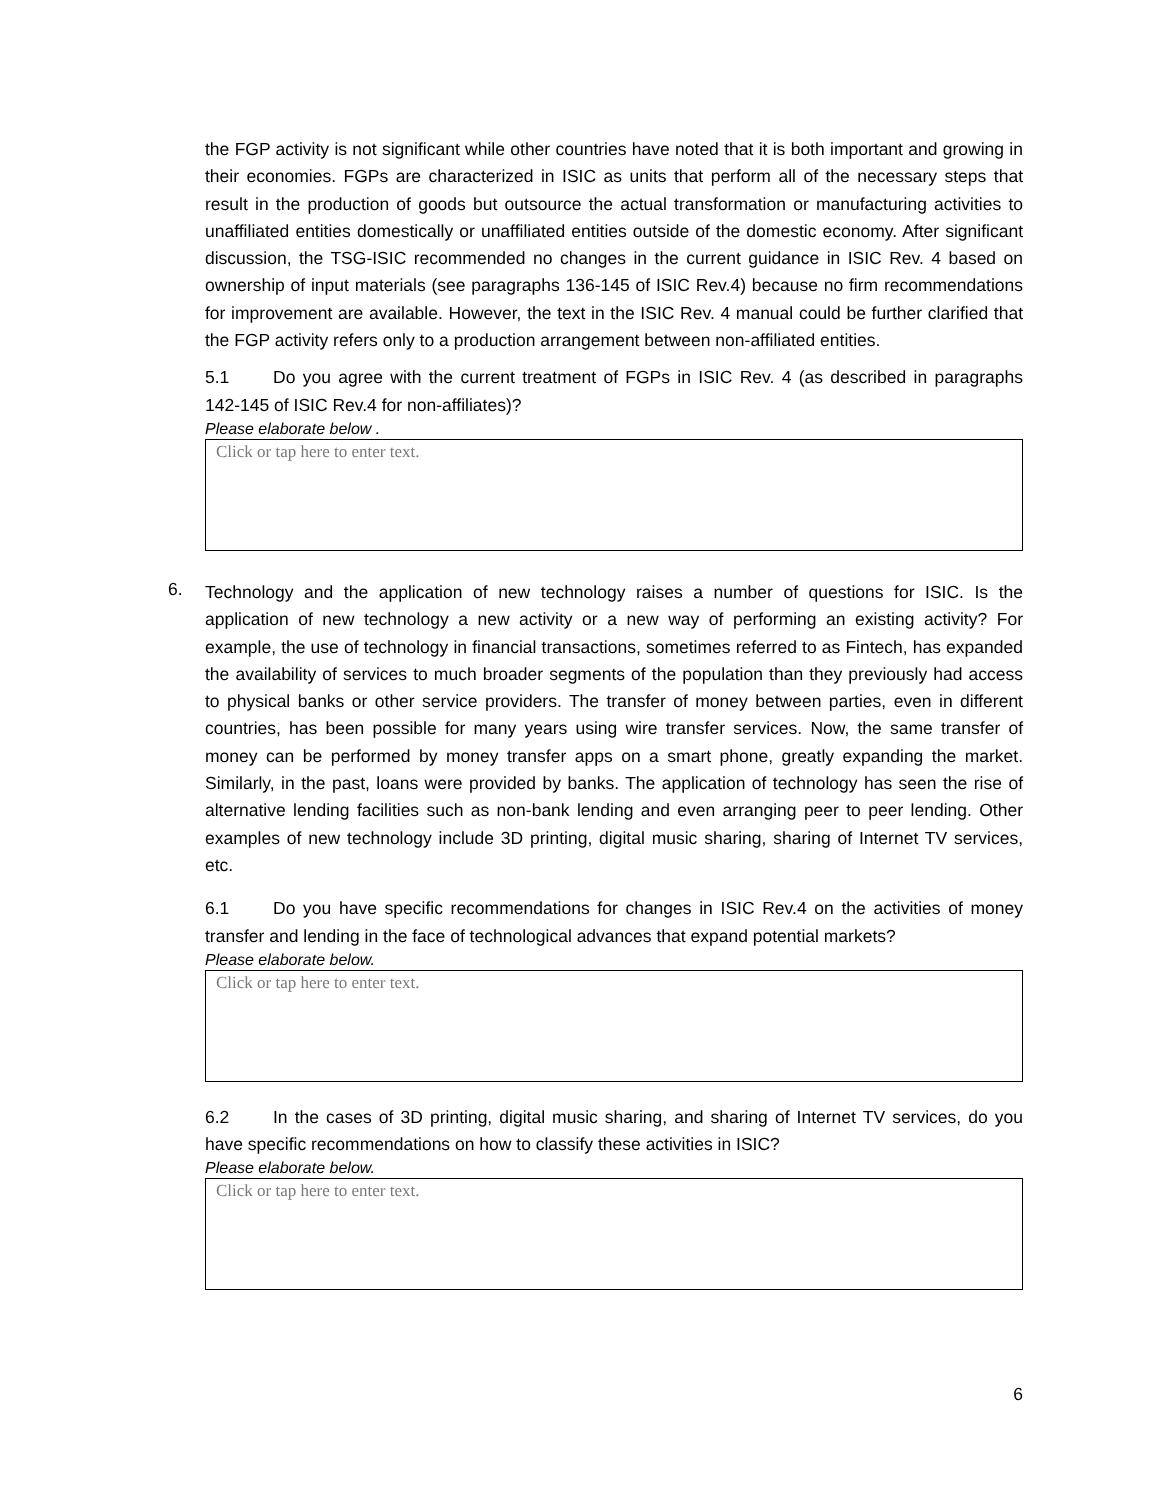the FGP activity is not significant while other countries have noted that it is both important and growing in their economies. FGPs are characterized in ISIC as units that perform all of the necessary steps that result in the production of goods but outsource the actual transformation or manufacturing activities to unaffiliated entities domestically or unaffiliated entities outside of the domestic economy. After significant discussion, the TSG-ISIC recommended no changes in the current guidance in ISIC Rev. 4 based on ownership of input materials (see paragraphs 136-145 of ISIC Rev.4) because no firm recommendations for improvement are available. However, the text in the ISIC Rev. 4 manual could be further clarified that the FGP activity refers only to a production arrangement between non-affiliated entities.
5.1 Do you agree with the current treatment of FGPs in ISIC Rev. 4 (as described in paragraphs 142-145 of ISIC Rev.4 for non-affiliates)?
Please elaborate below .
Click or tap here to enter text.
6.
Technology and the application of new technology raises a number of questions for ISIC. Is the application of new technology a new activity or a new way of performing an existing activity? For example, the use of technology in financial transactions, sometimes referred to as Fintech, has expanded the availability of services to much broader segments of the population than they previously had access to physical banks or other service providers. The transfer of money between parties, even in different countries, has been possible for many years using wire transfer services. Now, the same transfer of money can be performed by money transfer apps on a smart phone, greatly expanding the market. Similarly, in the past, loans were provided by banks. The application of technology has seen the rise of alternative lending facilities such as non-bank lending and even arranging peer to peer lending. Other examples of new technology include 3D printing, digital music sharing, sharing of Internet TV services, etc.
6.1 Do you have specific recommendations for changes in ISIC Rev.4 on the activities of money transfer and lending in the face of technological advances that expand potential markets?
Please elaborate below.
Click or tap here to enter text.
6.2 In the cases of 3D printing, digital music sharing, and sharing of Internet TV services, do you have specific recommendations on how to classify these activities in ISIC?
Please elaborate below.
Click or tap here to enter text.
6